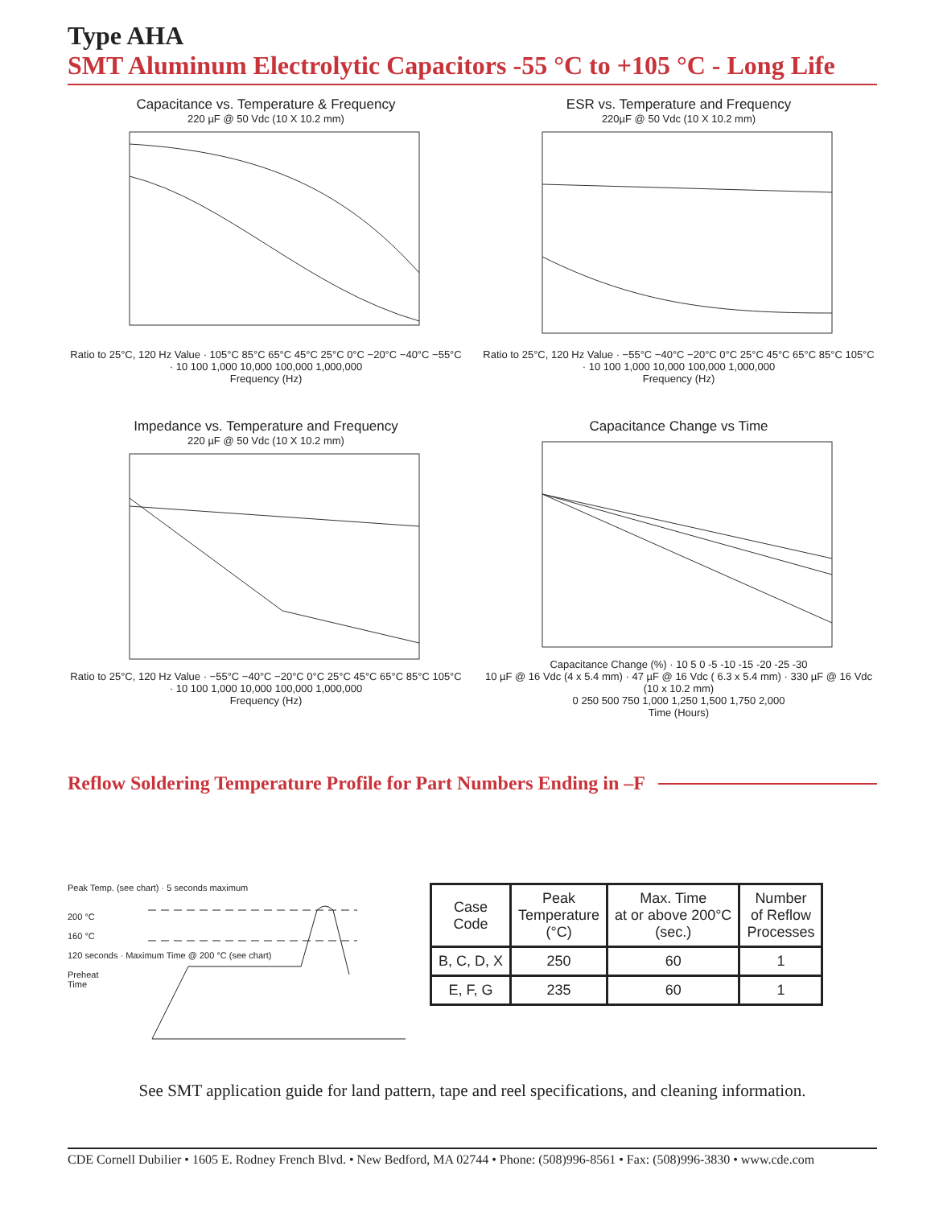Type AHA
SMT Aluminum Electrolytic Capacitors -55 °C to +105 °C - Long Life
Capacitance vs. Temperature & Frequency
220 µF @ 50 Vdc (10 X 10.2 mm)
Ratio to 25°C, 120 Hz Value · 105°C 85°C 65°C 45°C 25°C 0°C −20°C −40°C −55°C · 10 100 1,000 10,000 100,000 1,000,000
Frequency (Hz)
ESR vs. Temperature and Frequency
220µF @ 50 Vdc (10 X 10.2 mm)
Ratio to 25°C, 120 Hz Value · −55°C −40°C −20°C 0°C 25°C 45°C 65°C 85°C 105°C · 10 100 1,000 10,000 100,000 1,000,000
Frequency (Hz)
Impedance vs. Temperature and Frequency
220 µF @ 50 Vdc (10 X 10.2 mm)
Ratio to 25°C, 120 Hz Value · −55°C −40°C −20°C 0°C 25°C 45°C 65°C 85°C 105°C · 10 100 1,000 10,000 100,000 1,000,000
Frequency (Hz)
Capacitance Change vs Time
Capacitance Change (%) · 10 5 0 -5 -10 -15 -20 -25 -30
10 µF @ 16 Vdc (4 x 5.4 mm) · 47 µF @ 16 Vdc ( 6.3 x 5.4 mm) · 330 µF @ 16 Vdc (10 x 10.2 mm)
0 250 500 750 1,000 1,250 1,500 1,750 2,000
Time (Hours)
Reflow Soldering Temperature Profile for Part Numbers Ending in –F
Peak Temp. (see chart) · 5 seconds maximum
200 °C
160 °C
120 seconds · Maximum Time @ 200 °C (see chart)
Preheat
Time
| Case Code | Peak Temperature (°C) | Max. Time at or above 200°C (sec.) | Number of Reflow Processes |
| --- | --- | --- | --- |
| B, C, D, X | 250 | 60 | 1 |
| E, F, G | 235 | 60 | 1 |
See SMT application guide for land pattern, tape and reel specifications, and cleaning information.
CDE Cornell Dubilier • 1605 E. Rodney French Blvd. • New Bedford, MA 02744 • Phone: (508)996-8561 • Fax: (508)996-3830 • www.cde.com